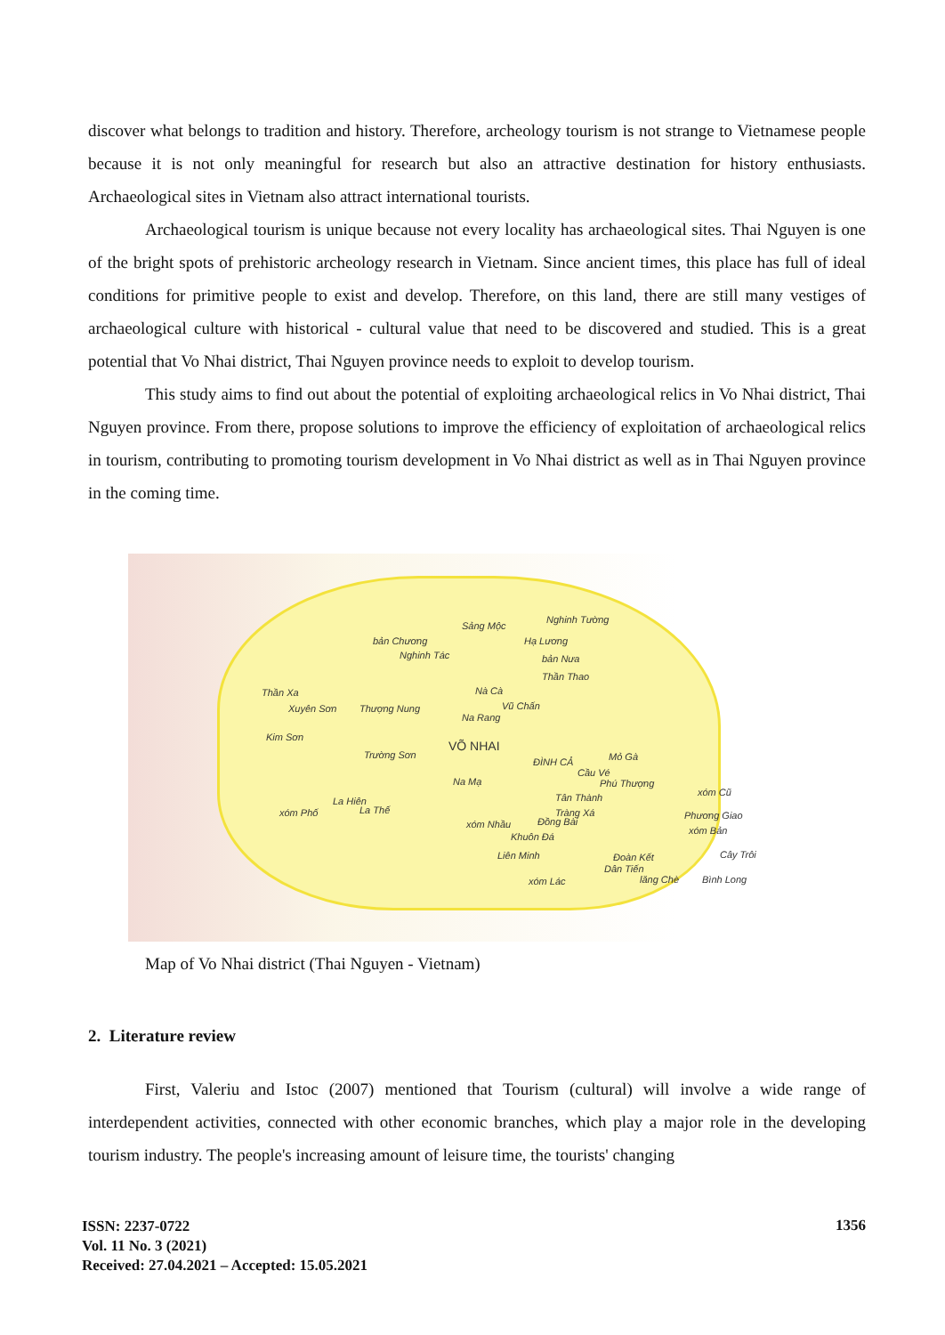discover what belongs to tradition and history. Therefore, archeology tourism is not strange to Vietnamese people because it is not only meaningful for research but also an attractive destination for history enthusiasts. Archaeological sites in Vietnam also attract international tourists.
Archaeological tourism is unique because not every locality has archaeological sites. Thai Nguyen is one of the bright spots of prehistoric archeology research in Vietnam. Since ancient times, this place has full of ideal conditions for primitive people to exist and develop. Therefore, on this land, there are still many vestiges of archaeological culture with historical - cultural value that need to be discovered and studied. This is a great potential that Vo Nhai district, Thai Nguyen province needs to exploit to develop tourism.
This study aims to find out about the potential of exploiting archaeological relics in Vo Nhai district, Thai Nguyen province. From there, propose solutions to improve the efficiency of exploitation of archaeological relics in tourism, contributing to promoting tourism development in Vo Nhai district as well as in Thai Nguyen province in the coming time.
Sảng Mộc
Nghinh Tường
bản Chương Hạ Lương
Nghinh Tác bản Nưa
Thần Thao
Thần Xa Nà Cà
Xuyên Sơn Thượng Nung Vũ Chấn
Na Rang
Kim Sơn
VÕ NHAI
Trường Sơn
ĐÌNH CẢ Mỏ Gà
Cầu Vé
Na Mạ Phú Thượng
xóm Cũ
La Hiên Tân Thành
La Thế xóm Phố Tràng Xá Phương Giao
xóm Nhầu Đồng Bài
xóm Bản
Khuôn Đá
Liên Minh Đoàn Kết Cây Trôi
Dân Tiến
xóm Lác lăng Chè Bình Long
Map of Vo Nhai district (Thai Nguyen - Vietnam)
2. Literature review
First, Valeriu and Istoc (2007) mentioned that Tourism (cultural) will involve a wide range of interdependent activities, connected with other economic branches, which play a major role in the developing tourism industry. The people's increasing amount of leisure time, the tourists' changing
ISSN: 2237-0722
Vol. 11 No. 3 (2021)
Received: 27.04.2021 – Accepted: 15.05.2021
1356